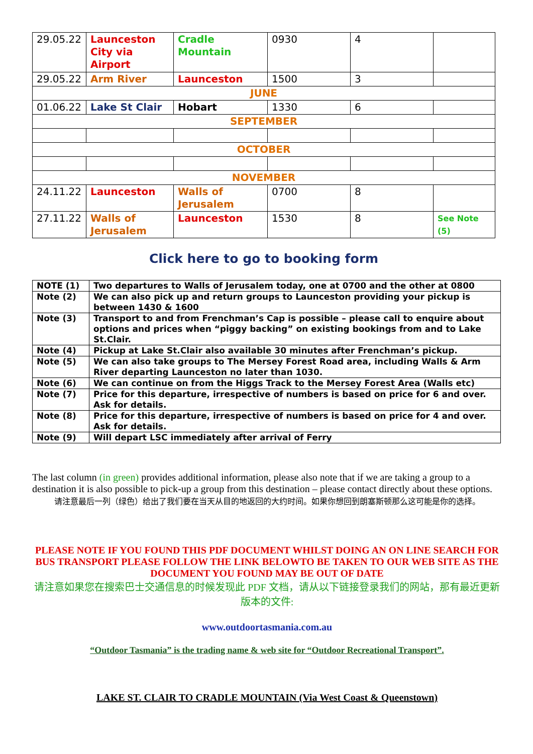| 29.05.22 | Launceston City via Airport | Cradle Mountain | 0930 | 4 | |
| 29.05.22 | Arm River | Launceston | 1500 | 3 | |
| JUNE | | | | | |
| 01.06.22 | Lake St Clair | Hobart | 1330 | 6 | |
| SEPTEMBER | | | | | |
| OCTOBER | | | | | |
| NOVEMBER | | | | | |
| 24.11.22 | Launceston | Walls of Jerusalem | 0700 | 8 | |
| 27.11.22 | Walls of Jerusalem | Launceston | 1530 | 8 | See Note (5) |
Click here to go to booking form
| NOTE (1) | Two departures to Walls of Jerusalem today, one at 0700 and the other at 0800 |
| Note (2) | We can also pick up and return groups to Launceston providing your pickup is between 1430 & 1600 |
| Note (3) | Transport to and from Frenchman’s Cap is possible – please call to enquire about options and prices when “piggy backing” on existing bookings from and to Lake St.Clair. |
| Note (4) | Pickup at Lake St.Clair also available 30 minutes after Frenchman’s pickup. |
| Note (5) | We can also take groups to The Mersey Forest Road area, including Walls & Arm River departing Launceston no later than 1030. |
| Note (6) | We can continue on from the Higgs Track to the Mersey Forest Area (Walls etc) |
| Note (7) | Price for this departure, irrespective of numbers is based on price for 6 and over. Ask for details. |
| Note (8) | Price for this departure, irrespective of numbers is based on price for 4 and over. Ask for details. |
| Note (9) | Will depart LSC immediately after arrival of Ferry |
The last column (in green) provides additional information, please also note that if we are taking a group to a destination it is also possible to pick-up a group from this destination – please contact directly about these options.
请注意最后一列（绿色）给出了我们要在当天从目的地返回的大约时间。如果你想回到朗塞斯顿那么这可能是你的选择。
PLEASE NOTE IF YOU FOUND THIS PDF DOCUMENT WHILST DOING AN ON LINE SEARCH FOR BUS TRANSPORT PLEASE FOLLOW THE LINK BELOWTO BE TAKEN TO OUR WEB SITE AS THE DOCUMENT YOU FOUND MAY BE OUT OF DATE
请注意如果您在搜索巴士交通信息的时候发现此 PDF 文档，请从以下链接登录我们的网站，那有最近更新版本的文件:
www.outdoortasmania.com.au
“Outdoor Tasmania” is the trading name & web site for “Outdoor Recreational Transport”.
LAKE ST. CLAIR TO CRADLE MOUNTAIN (Via West Coast & Queenstown)